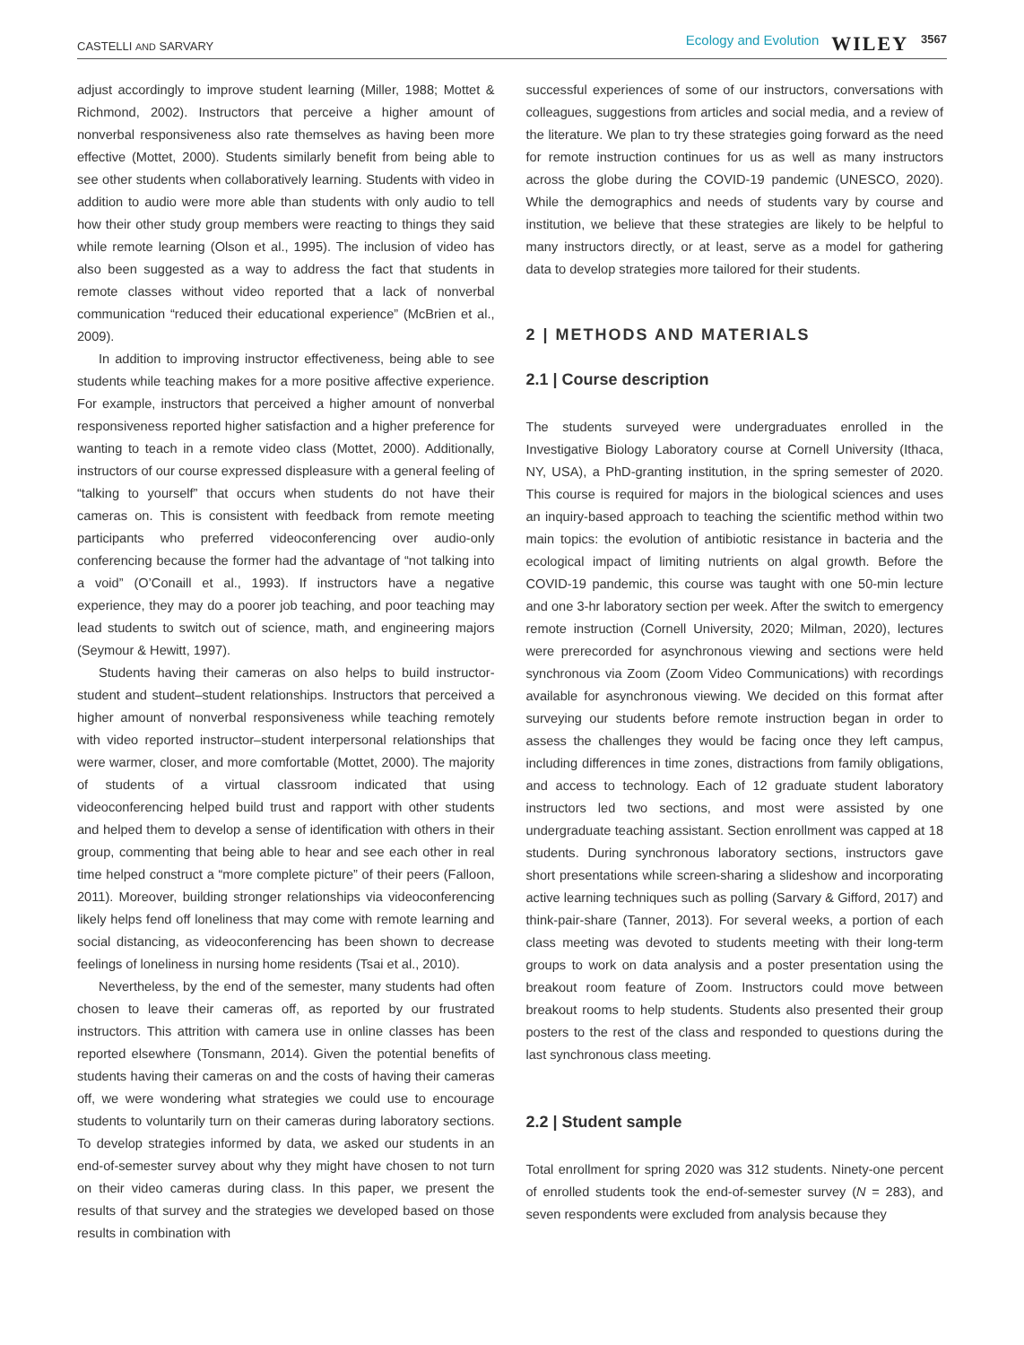CASTELLI AND SARVARY Ecology and Evolution WILEY 3567
adjust accordingly to improve student learning (Miller, 1988; Mottet & Richmond, 2002). Instructors that perceive a higher amount of nonverbal responsiveness also rate themselves as having been more effective (Mottet, 2000). Students similarly benefit from being able to see other students when collaboratively learning. Students with video in addition to audio were more able than students with only audio to tell how their other study group members were reacting to things they said while remote learning (Olson et al., 1995). The inclusion of video has also been suggested as a way to address the fact that students in remote classes without video reported that a lack of nonverbal communication “reduced their educational experience” (McBrien et al., 2009).
In addition to improving instructor effectiveness, being able to see students while teaching makes for a more positive affective experience. For example, instructors that perceived a higher amount of nonverbal responsiveness reported higher satisfaction and a higher preference for wanting to teach in a remote video class (Mottet, 2000). Additionally, instructors of our course expressed displeasure with a general feeling of “talking to yourself” that occurs when students do not have their cameras on. This is consistent with feedback from remote meeting participants who preferred videoconferencing over audio-only conferencing because the former had the advantage of “not talking into a void” (O’Conaill et al., 1993). If instructors have a negative experience, they may do a poorer job teaching, and poor teaching may lead students to switch out of science, math, and engineering majors (Seymour & Hewitt, 1997).
Students having their cameras on also helps to build instructor-student and student–student relationships. Instructors that perceived a higher amount of nonverbal responsiveness while teaching remotely with video reported instructor–student interpersonal relationships that were warmer, closer, and more comfortable (Mottet, 2000). The majority of students of a virtual classroom indicated that using videoconferencing helped build trust and rapport with other students and helped them to develop a sense of identification with others in their group, commenting that being able to hear and see each other in real time helped construct a “more complete picture” of their peers (Falloon, 2011). Moreover, building stronger relationships via videoconferencing likely helps fend off loneliness that may come with remote learning and social distancing, as videoconferencing has been shown to decrease feelings of loneliness in nursing home residents (Tsai et al., 2010).
Nevertheless, by the end of the semester, many students had often chosen to leave their cameras off, as reported by our frustrated instructors. This attrition with camera use in online classes has been reported elsewhere (Tonsmann, 2014). Given the potential benefits of students having their cameras on and the costs of having their cameras off, we were wondering what strategies we could use to encourage students to voluntarily turn on their cameras during laboratory sections. To develop strategies informed by data, we asked our students in an end-of-semester survey about why they might have chosen to not turn on their video cameras during class. In this paper, we present the results of that survey and the strategies we developed based on those results in combination with
successful experiences of some of our instructors, conversations with colleagues, suggestions from articles and social media, and a review of the literature. We plan to try these strategies going forward as the need for remote instruction continues for us as well as many instructors across the globe during the COVID-19 pandemic (UNESCO, 2020). While the demographics and needs of students vary by course and institution, we believe that these strategies are likely to be helpful to many instructors directly, or at least, serve as a model for gathering data to develop strategies more tailored for their students.
2 | METHODS AND MATERIALS
2.1 | Course description
The students surveyed were undergraduates enrolled in the Investigative Biology Laboratory course at Cornell University (Ithaca, NY, USA), a PhD-granting institution, in the spring semester of 2020. This course is required for majors in the biological sciences and uses an inquiry-based approach to teaching the scientific method within two main topics: the evolution of antibiotic resistance in bacteria and the ecological impact of limiting nutrients on algal growth. Before the COVID-19 pandemic, this course was taught with one 50-min lecture and one 3-hr laboratory section per week. After the switch to emergency remote instruction (Cornell University, 2020; Milman, 2020), lectures were prerecorded for asynchronous viewing and sections were held synchronous via Zoom (Zoom Video Communications) with recordings available for asynchronous viewing. We decided on this format after surveying our students before remote instruction began in order to assess the challenges they would be facing once they left campus, including differences in time zones, distractions from family obligations, and access to technology. Each of 12 graduate student laboratory instructors led two sections, and most were assisted by one undergraduate teaching assistant. Section enrollment was capped at 18 students. During synchronous laboratory sections, instructors gave short presentations while screen-sharing a slideshow and incorporating active learning techniques such as polling (Sarvary & Gifford, 2017) and think-pair-share (Tanner, 2013). For several weeks, a portion of each class meeting was devoted to students meeting with their long-term groups to work on data analysis and a poster presentation using the breakout room feature of Zoom. Instructors could move between breakout rooms to help students. Students also presented their group posters to the rest of the class and responded to questions during the last synchronous class meeting.
2.2 | Student sample
Total enrollment for spring 2020 was 312 students. Ninety-one percent of enrolled students took the end-of-semester survey (N = 283), and seven respondents were excluded from analysis because they